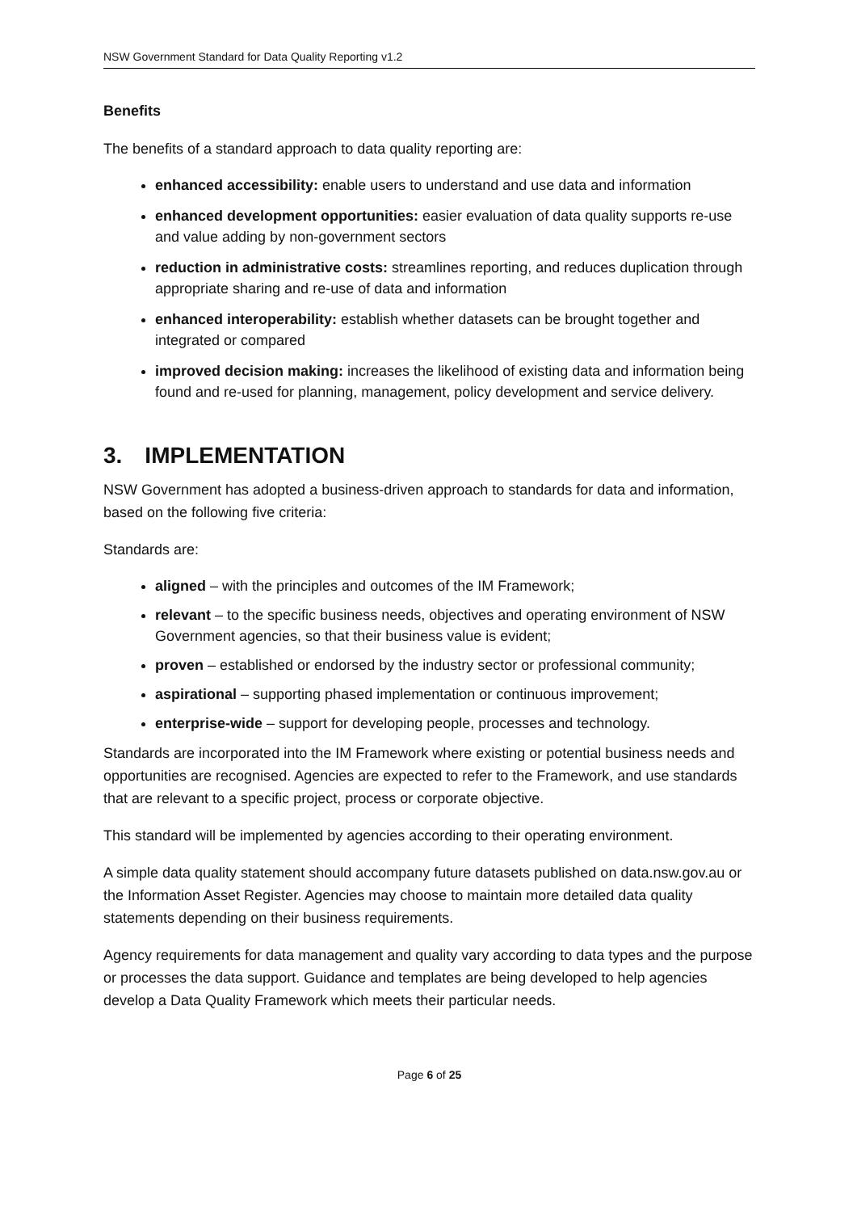NSW Government Standard for Data Quality Reporting v1.2
Benefits
The benefits of a standard approach to data quality reporting are:
enhanced accessibility: enable users to understand and use data and information
enhanced development opportunities: easier evaluation of data quality supports re-use and value adding by non-government sectors
reduction in administrative costs: streamlines reporting, and reduces duplication through appropriate sharing and re-use of data and information
enhanced interoperability: establish whether datasets can be brought together and integrated or compared
improved decision making: increases the likelihood of existing data and information being found and re-used for planning, management, policy development and service delivery.
3. IMPLEMENTATION
NSW Government has adopted a business-driven approach to standards for data and information, based on the following five criteria:
Standards are:
aligned – with the principles and outcomes of the IM Framework;
relevant – to the specific business needs, objectives and operating environment of NSW Government agencies, so that their business value is evident;
proven – established or endorsed by the industry sector or professional community;
aspirational – supporting phased implementation or continuous improvement;
enterprise-wide – support for developing people, processes and technology.
Standards are incorporated into the IM Framework where existing or potential business needs and opportunities are recognised. Agencies are expected to refer to the Framework, and use standards that are relevant to a specific project, process or corporate objective.
This standard will be implemented by agencies according to their operating environment.
A simple data quality statement should accompany future datasets published on data.nsw.gov.au or the Information Asset Register. Agencies may choose to maintain more detailed data quality statements depending on their business requirements.
Agency requirements for data management and quality vary according to data types and the purpose or processes the data support. Guidance and templates are being developed to help agencies develop a Data Quality Framework which meets their particular needs.
Page 6 of 25